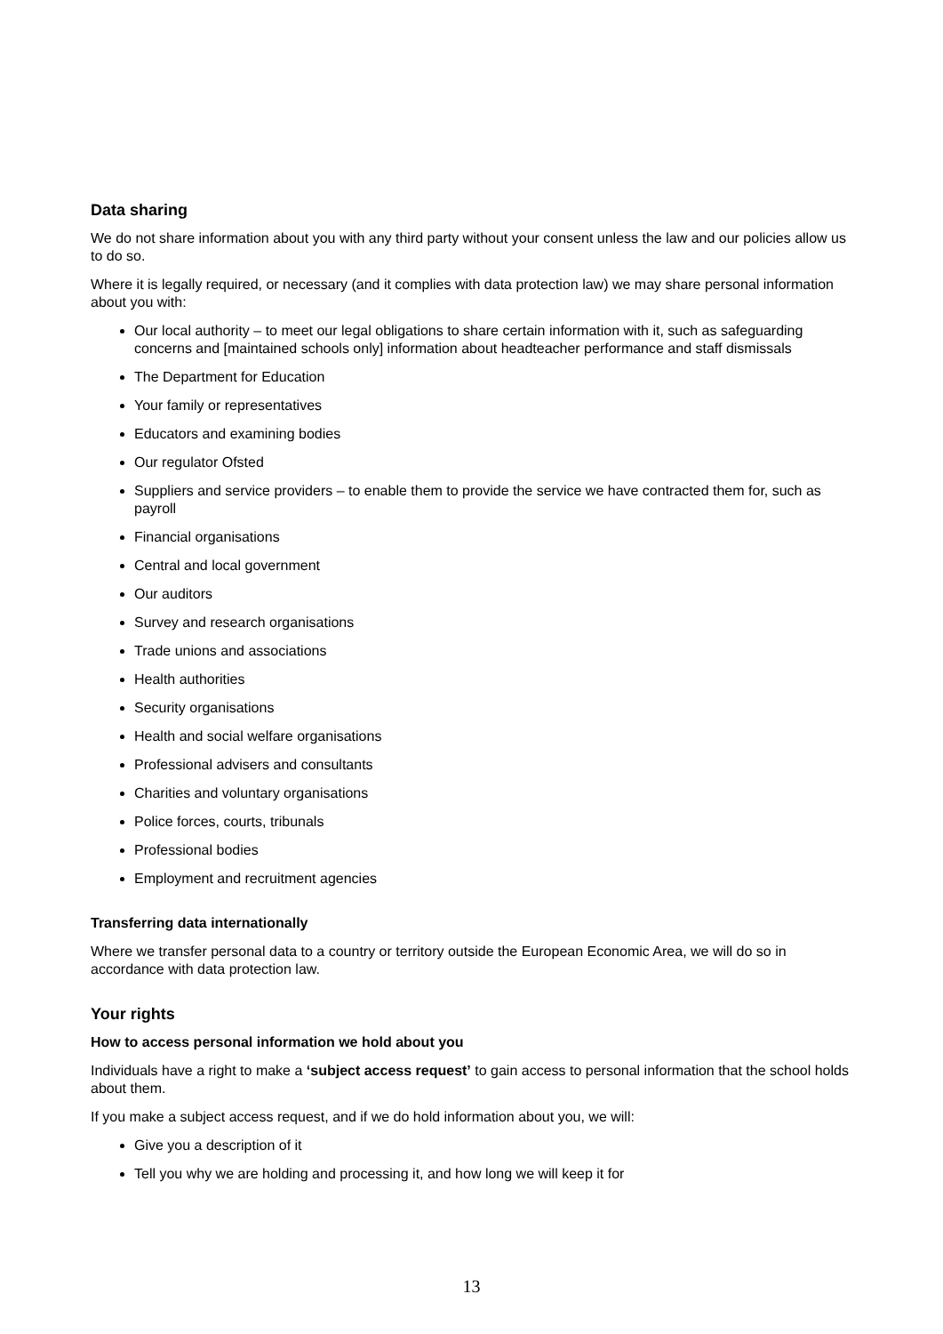Data sharing
We do not share information about you with any third party without your consent unless the law and our policies allow us to do so.
Where it is legally required, or necessary (and it complies with data protection law) we may share personal information about you with:
Our local authority – to meet our legal obligations to share certain information with it, such as safeguarding concerns and [maintained schools only] information about headteacher performance and staff dismissals
The Department for Education
Your family or representatives
Educators and examining bodies
Our regulator Ofsted
Suppliers and service providers – to enable them to provide the service we have contracted them for, such as payroll
Financial organisations
Central and local government
Our auditors
Survey and research organisations
Trade unions and associations
Health authorities
Security organisations
Health and social welfare organisations
Professional advisers and consultants
Charities and voluntary organisations
Police forces, courts, tribunals
Professional bodies
Employment and recruitment agencies
Transferring data internationally
Where we transfer personal data to a country or territory outside the European Economic Area, we will do so in accordance with data protection law.
Your rights
How to access personal information we hold about you
Individuals have a right to make a ‘subject access request’ to gain access to personal information that the school holds about them.
If you make a subject access request, and if we do hold information about you, we will:
Give you a description of it
Tell you why we are holding and processing it, and how long we will keep it for
13